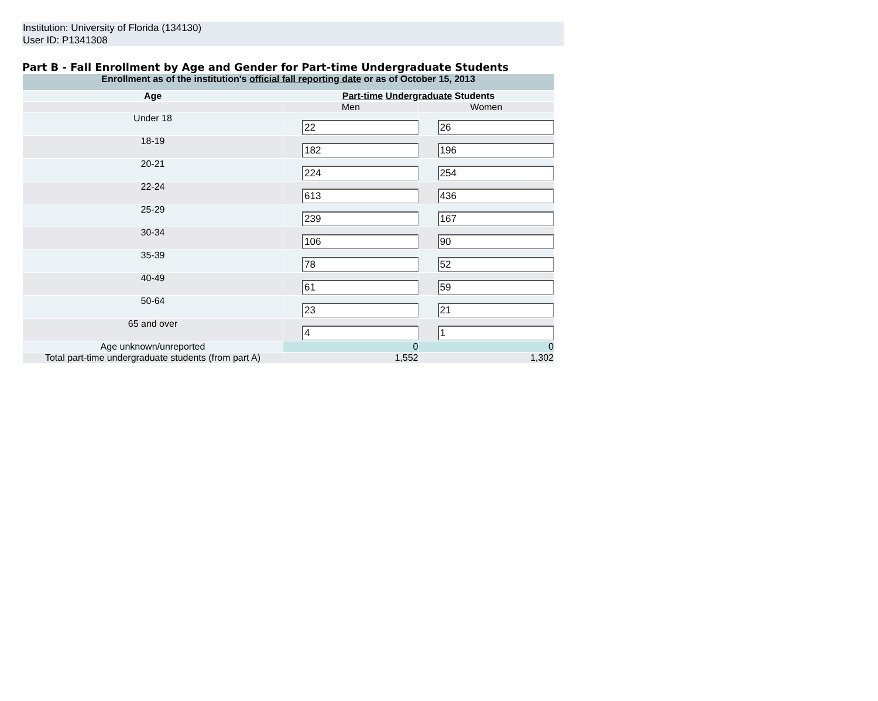Institution: University of Florida (134130)
User ID: P1341308
Part B - Fall Enrollment by Age and Gender for Part-time Undergraduate Students
| Enrollment as of the institution's official fall reporting date or as of October 15, 2013 | | |
| Age | Part-time Undergraduate Students | |
| | Men | Women |
| Under 18 | 22 | 26 |
| 18-19 | 182 | 196 |
| 20-21 | 224 | 254 |
| 22-24 | 613 | 436 |
| 25-29 | 239 | 167 |
| 30-34 | 106 | 90 |
| 35-39 | 78 | 52 |
| 40-49 | 61 | 59 |
| 50-64 | 23 | 21 |
| 65 and over | 4 | 1 |
| Age unknown/unreported | 0 | 0 |
| Total part-time undergraduate students (from part A) | 1,552 | 1,302 |